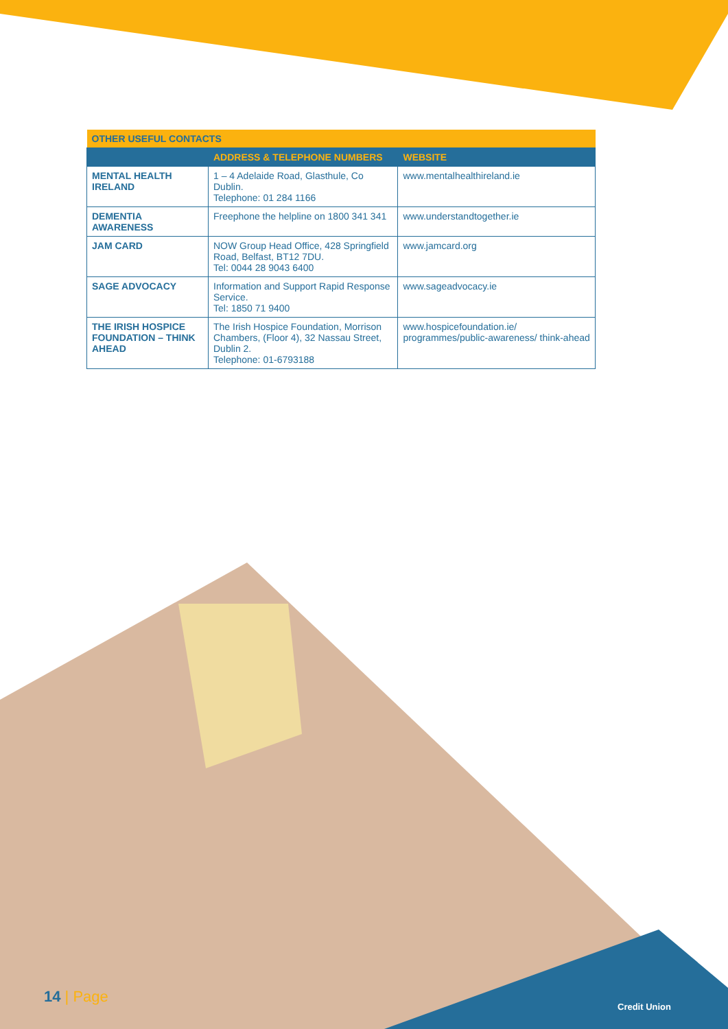| OTHER USEFUL CONTACTS | | |
| | ADDRESS & TELEPHONE NUMBERS | WEBSITE |
| MENTAL HEALTH IRELAND | 1 – 4 Adelaide Road, Glasthule, Co Dublin. Telephone: 01 284 1166 | www.mentalhealthireland.ie |
| DEMENTIA AWARENESS | Freephone the helpline on 1800 341 341 | www.understandtogether.ie |
| JAM CARD | NOW Group Head Office, 428 Springfield Road, Belfast, BT12 7DU. Tel: 0044 28 9043 6400 | www.jamcard.org |
| SAGE ADVOCACY | Information and Support Rapid Response Service. Tel: 1850 71 9400 | www.sageadvocacy.ie |
| THE IRISH HOSPICE FOUNDATION – THINK AHEAD | The Irish Hospice Foundation, Morrison Chambers, (Floor 4), 32 Nassau Street, Dublin 2. Telephone: 01-6793188 | www.hospicefoundation.ie/ programmes/public-awareness/ think-ahead |
14 | Page
Credit Union